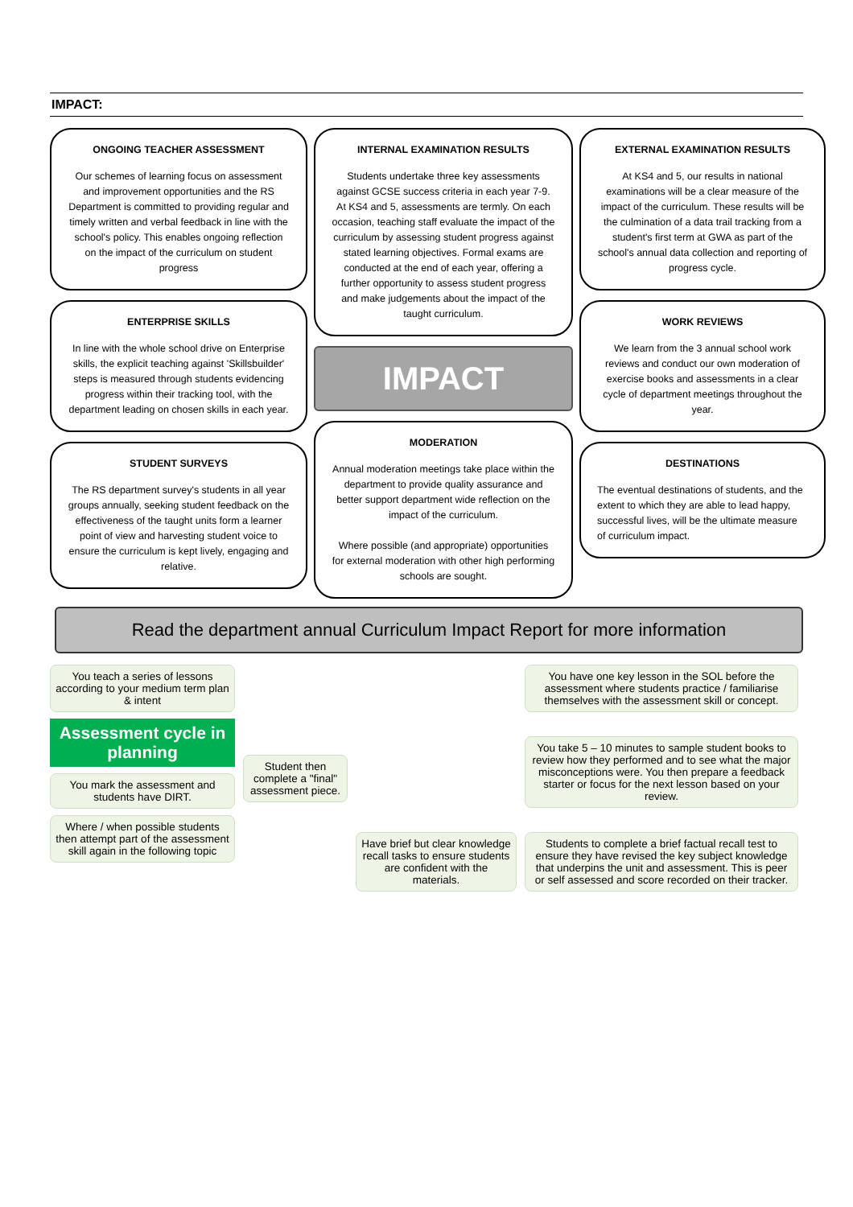IMPACT:
ONGOING TEACHER ASSESSMENT
Our schemes of learning focus on assessment and improvement opportunities and the RS Department is committed to providing regular and timely written and verbal feedback in line with the school's policy. This enables ongoing reflection on the impact of the curriculum on student progress
ENTERPRISE SKILLS
In line with the whole school drive on Enterprise skills, the explicit teaching against 'Skillsbuilder' steps is measured through students evidencing progress within their tracking tool, with the department leading on chosen skills in each year.
STUDENT SURVEYS
The RS department survey's students in all year groups annually, seeking student feedback on the effectiveness of the taught units form a learner point of view and harvesting student voice to ensure the curriculum is kept lively, engaging and relative.
INTERNAL EXAMINATION RESULTS
Students undertake three key assessments against GCSE success criteria in each year 7-9. At KS4 and 5, assessments are termly. On each occasion, teaching staff evaluate the impact of the curriculum by assessing student progress against stated learning objectives. Formal exams are conducted at the end of each year, offering a further opportunity to assess student progress and make judgements about the impact of the taught curriculum.
IMPACT
MODERATION
Annual moderation meetings take place within the department to provide quality assurance and better support department wide reflection on the impact of the curriculum.
Where possible (and appropriate) opportunities for external moderation with other high performing schools are sought.
EXTERNAL EXAMINATION RESULTS
At KS4 and 5, our results in national examinations will be a clear measure of the impact of the curriculum. These results will be the culmination of a data trail tracking from a student's first term at GWA as part of the school's annual data collection and reporting of progress cycle.
WORK REVIEWS
We learn from the 3 annual school work reviews and conduct our own moderation of exercise books and assessments in a clear cycle of department meetings throughout the year.
DESTINATIONS
The eventual destinations of students, and the extent to which they are able to lead happy, successful lives, will be the ultimate measure of curriculum impact.
Read the department annual Curriculum Impact Report for more information
You teach a series of lessons according to your medium term plan & intent
Assessment cycle in planning
You mark the assessment and students have DIRT.
Where / when possible students then attempt part of the assessment skill again in the following topic
Student then complete a "final" assessment piece.
Have brief but clear knowledge recall tasks to ensure students are confident with the materials.
You have one key lesson in the SOL before the assessment where students practice / familiarise themselves with the assessment skill or concept.
You take 5 – 10 minutes to sample student books to review how they performed and to see what the major misconceptions were. You then prepare a feedback starter or focus for the next lesson based on your review.
Students to complete a brief factual recall test to ensure they have revised the key subject knowledge that underpins the unit and assessment. This is peer or self assessed and score recorded on their tracker.